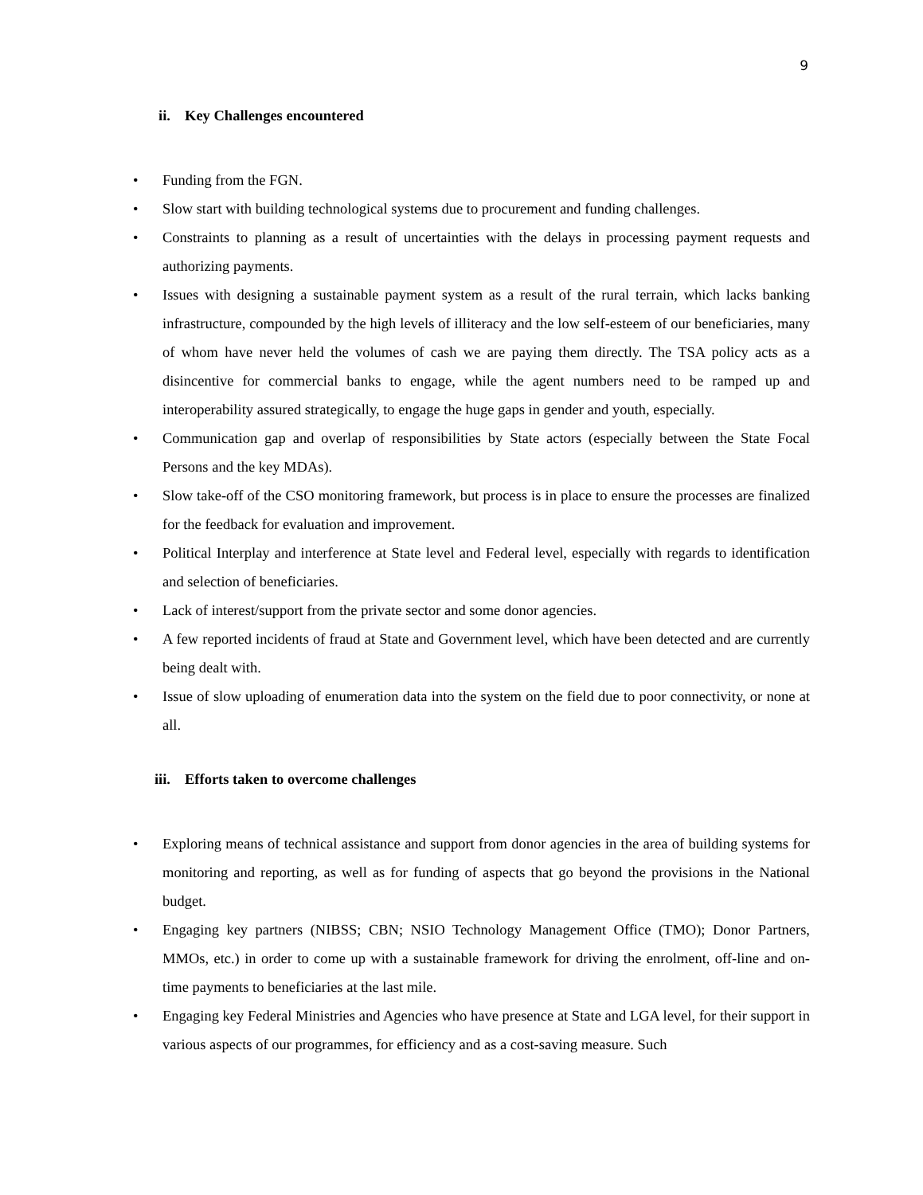9
ii. Key Challenges encountered
• Funding from the FGN.
• Slow start with building technological systems due to procurement and funding challenges.
• Constraints to planning as a result of uncertainties with the delays in processing payment requests and authorizing payments.
• Issues with designing a sustainable payment system as a result of the rural terrain, which lacks banking infrastructure, compounded by the high levels of illiteracy and the low self-esteem of our beneficiaries, many of whom have never held the volumes of cash we are paying them directly. The TSA policy acts as a disincentive for commercial banks to engage, while the agent numbers need to be ramped up and interoperability assured strategically, to engage the huge gaps in gender and youth, especially.
• Communication gap and overlap of responsibilities by State actors (especially between the State Focal Persons and the key MDAs).
• Slow take-off of the CSO monitoring framework, but process is in place to ensure the processes are finalized for the feedback for evaluation and improvement.
• Political Interplay and interference at State level and Federal level, especially with regards to identification and selection of beneficiaries.
• Lack of interest/support from the private sector and some donor agencies.
• A few reported incidents of fraud at State and Government level, which have been detected and are currently being dealt with.
• Issue of slow uploading of enumeration data into the system on the field due to poor connectivity, or none at all.
iii. Efforts taken to overcome challenges
• Exploring means of technical assistance and support from donor agencies in the area of building systems for monitoring and reporting, as well as for funding of aspects that go beyond the provisions in the National budget.
• Engaging key partners (NIBSS; CBN; NSIO Technology Management Office (TMO); Donor Partners, MMOs, etc.) in order to come up with a sustainable framework for driving the enrolment, off-line and on-time payments to beneficiaries at the last mile.
• Engaging key Federal Ministries and Agencies who have presence at State and LGA level, for their support in various aspects of our programmes, for efficiency and as a cost-saving measure. Such